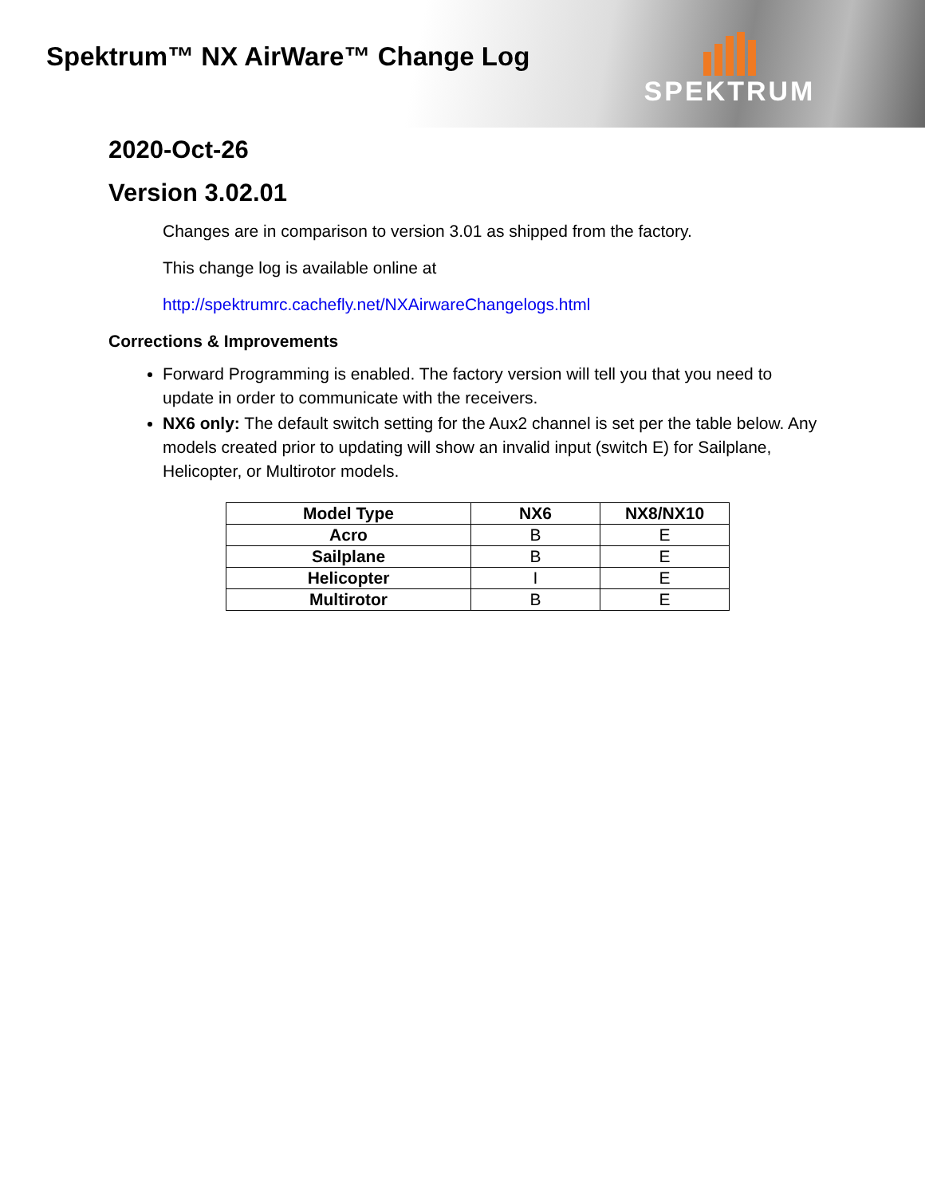Spektrum™ NX AirWare™ Change Log
SPEKTRUM
2020-Oct-26
Version 3.02.01
Changes are in comparison to version 3.01 as shipped from the factory.
This change log is available online at
http://spektrumrc.cachefly.net/NXAirwareChangelogs.html
Corrections & Improvements
Forward Programming is enabled. The factory version will tell you that you need to update in order to communicate with the receivers.
NX6 only: The default switch setting for the Aux2 channel is set per the table below. Any models created prior to updating will show an invalid input (switch E) for Sailplane, Helicopter, or Multirotor models.
| Model Type | NX6 | NX8/NX10 |
| --- | --- | --- |
| Acro | B | E |
| Sailplane | B | E |
| Helicopter | I | E |
| Multirotor | B | E |